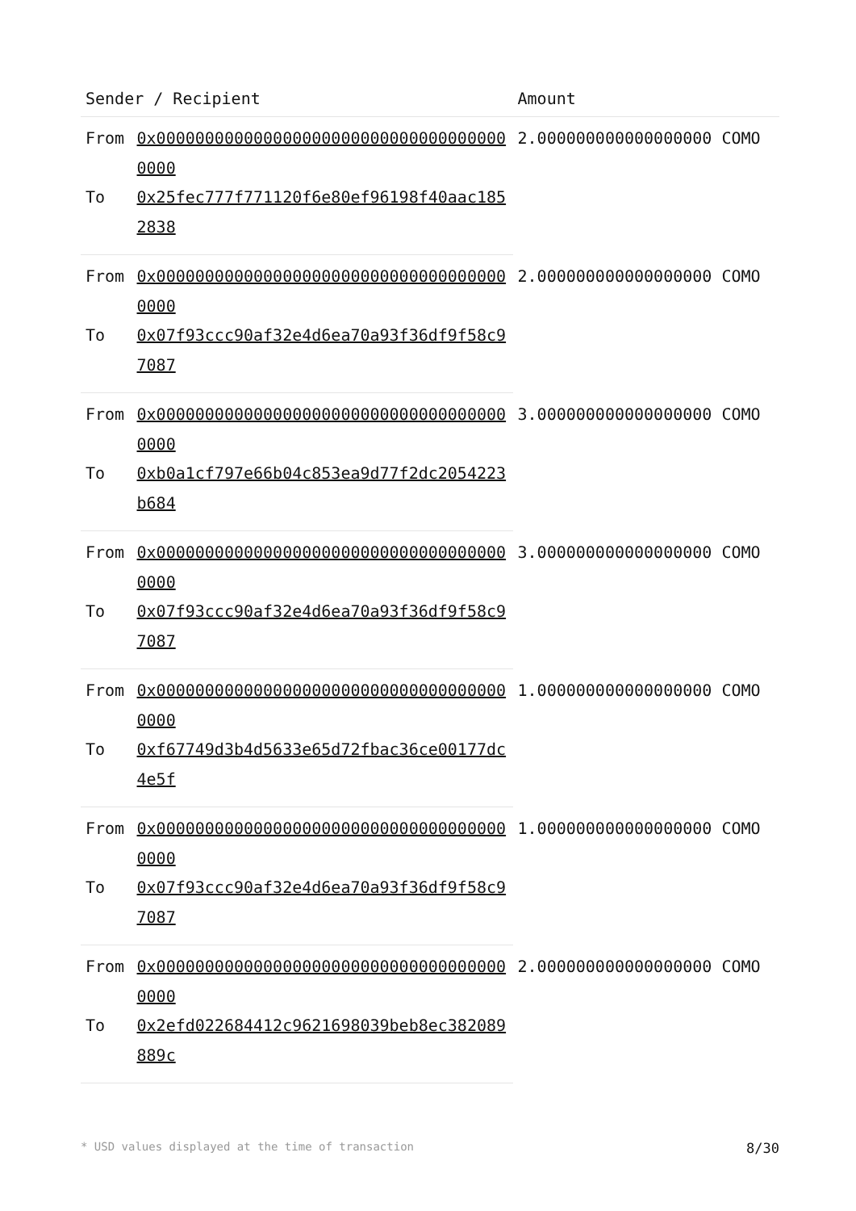| Sender / Recipient | | Amount |
| --- | --- | --- |
| From | 0x0000000000000000000000000000000000000000 | 2.000000000000000000 COMO |
| To | 0x25fec777f771120f6e80ef96198f40aac1852838 | |
| From | 0x0000000000000000000000000000000000000000 | 2.000000000000000000 COMO |
| To | 0x07f93ccc90af32e4d6ea70a93f36df9f58c97087 | |
| From | 0x0000000000000000000000000000000000000000 | 3.000000000000000000 COMO |
| To | 0xb0a1cf797e66b04c853ea9d77f2dc2054223b684 | |
| From | 0x0000000000000000000000000000000000000000 | 3.000000000000000000 COMO |
| To | 0x07f93ccc90af32e4d6ea70a93f36df9f58c97087 | |
| From | 0x0000000000000000000000000000000000000000 | 1.000000000000000000 COMO |
| To | 0xf67749d3b4d5633e65d72fbac36ce00177dc4e5f | |
| From | 0x0000000000000000000000000000000000000000 | 1.000000000000000000 COMO |
| To | 0x07f93ccc90af32e4d6ea70a93f36df9f58c97087 | |
| From | 0x0000000000000000000000000000000000000000 | 2.000000000000000000 COMO |
| To | 0x2efd022684412c9621698039beb8ec382089889c | |
* USD values displayed at the time of transaction 8/30